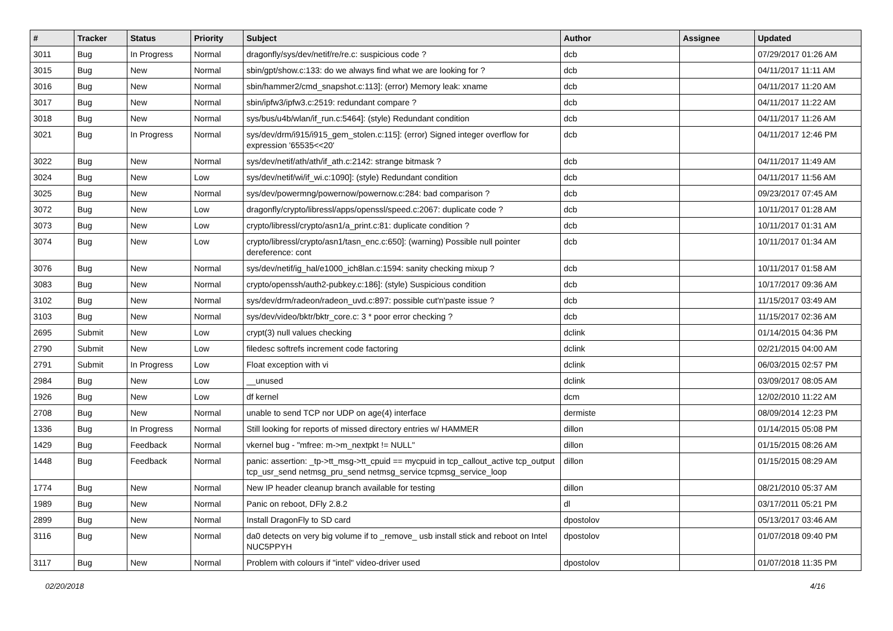| # | Tracker | Status | Priority | Subject | Author | Assignee | Updated |
| --- | --- | --- | --- | --- | --- | --- | --- |
| 3011 | Bug | In Progress | Normal | dragonfly/sys/dev/netif/re/re.c: suspicious code ? | dcb | | 07/29/2017 01:26 AM |
| 3015 | Bug | New | Normal | sbin/gpt/show.c:133: do we always find what we are looking for ? | dcb | | 04/11/2017 11:11 AM |
| 3016 | Bug | New | Normal | sbin/hammer2/cmd_snapshot.c:113]: (error) Memory leak: xname | dcb | | 04/11/2017 11:20 AM |
| 3017 | Bug | New | Normal | sbin/ipfw3/ipfw3.c:2519: redundant compare ? | dcb | | 04/11/2017 11:22 AM |
| 3018 | Bug | New | Normal | sys/bus/u4b/wlan/if_run.c:5464]: (style) Redundant condition | dcb | | 04/11/2017 11:26 AM |
| 3021 | Bug | In Progress | Normal | sys/dev/drm/i915/i915_gem_stolen.c:115]: (error) Signed integer overflow for expression '65535<<20' | dcb | | 04/11/2017 12:46 PM |
| 3022 | Bug | New | Normal | sys/dev/netif/ath/ath/if_ath.c:2142: strange bitmask ? | dcb | | 04/11/2017 11:49 AM |
| 3024 | Bug | New | Low | sys/dev/netif/wi/if_wi.c:1090]: (style) Redundant condition | dcb | | 04/11/2017 11:56 AM |
| 3025 | Bug | New | Normal | sys/dev/powermng/powernow/powernow.c:284: bad comparison ? | dcb | | 09/23/2017 07:45 AM |
| 3072 | Bug | New | Low | dragonfly/crypto/libressl/apps/openssl/speed.c:2067: duplicate code ? | dcb | | 10/11/2017 01:28 AM |
| 3073 | Bug | New | Low | crypto/libressl/crypto/asn1/a_print.c:81: duplicate condition ? | dcb | | 10/11/2017 01:31 AM |
| 3074 | Bug | New | Low | crypto/libressl/crypto/asn1/tasn_enc.c:650]: (warning) Possible null pointer dereference: cont | dcb | | 10/11/2017 01:34 AM |
| 3076 | Bug | New | Normal | sys/dev/netif/ig_hal/e1000_ich8lan.c:1594: sanity checking mixup ? | dcb | | 10/11/2017 01:58 AM |
| 3083 | Bug | New | Normal | crypto/openssh/auth2-pubkey.c:186]: (style) Suspicious condition | dcb | | 10/17/2017 09:36 AM |
| 3102 | Bug | New | Normal | sys/dev/drm/radeon/radeon_uvd.c:897: possible cut'n'paste issue ? | dcb | | 11/15/2017 03:49 AM |
| 3103 | Bug | New | Normal | sys/dev/video/bktr/bktr_core.c: 3 * poor error checking ? | dcb | | 11/15/2017 02:36 AM |
| 2695 | Submit | New | Low | crypt(3) null values checking | dclink | | 01/14/2015 04:36 PM |
| 2790 | Submit | New | Low | filedesc softrefs increment code factoring | dclink | | 02/21/2015 04:00 AM |
| 2791 | Submit | In Progress | Low | Float exception with vi | dclink | | 06/03/2015 02:57 PM |
| 2984 | Bug | New | Low | __unused | dclink | | 03/09/2017 08:05 AM |
| 1926 | Bug | New | Low | df kernel | dcm | | 12/02/2010 11:22 AM |
| 2708 | Bug | New | Normal | unable to send TCP nor UDP on age(4) interface | dermiste | | 08/09/2014 12:23 PM |
| 1336 | Bug | In Progress | Normal | Still looking for reports of missed directory entries w/ HAMMER | dillon | | 01/14/2015 05:08 PM |
| 1429 | Bug | Feedback | Normal | vkernel bug - "mfree: m->m_nextpkt != NULL" | dillon | | 01/15/2015 08:26 AM |
| 1448 | Bug | Feedback | Normal | panic: assertion: _tp->tt_msg->tt_cpuid == mycpuid in tcp_callout_active tcp_output tcp_usr_send netmsg_pru_send netmsg_service tcpmsg_service_loop | dillon | | 01/15/2015 08:29 AM |
| 1774 | Bug | New | Normal | New IP header cleanup branch available for testing | dillon | | 08/21/2010 05:37 AM |
| 1989 | Bug | New | Normal | Panic on reboot, DFly 2.8.2 | dl | | 03/17/2011 05:21 PM |
| 2899 | Bug | New | Normal | Install DragonFly to SD card | dpostolov | | 05/13/2017 03:46 AM |
| 3116 | Bug | New | Normal | da0 detects on very big volume if to _remove_ usb install stick and reboot on Intel NUC5PPYH | dpostolov | | 01/07/2018 09:40 PM |
| 3117 | Bug | New | Normal | Problem with colours if "intel" video-driver used | dpostolov | | 01/07/2018 11:35 PM |
02/20/2018 4/16